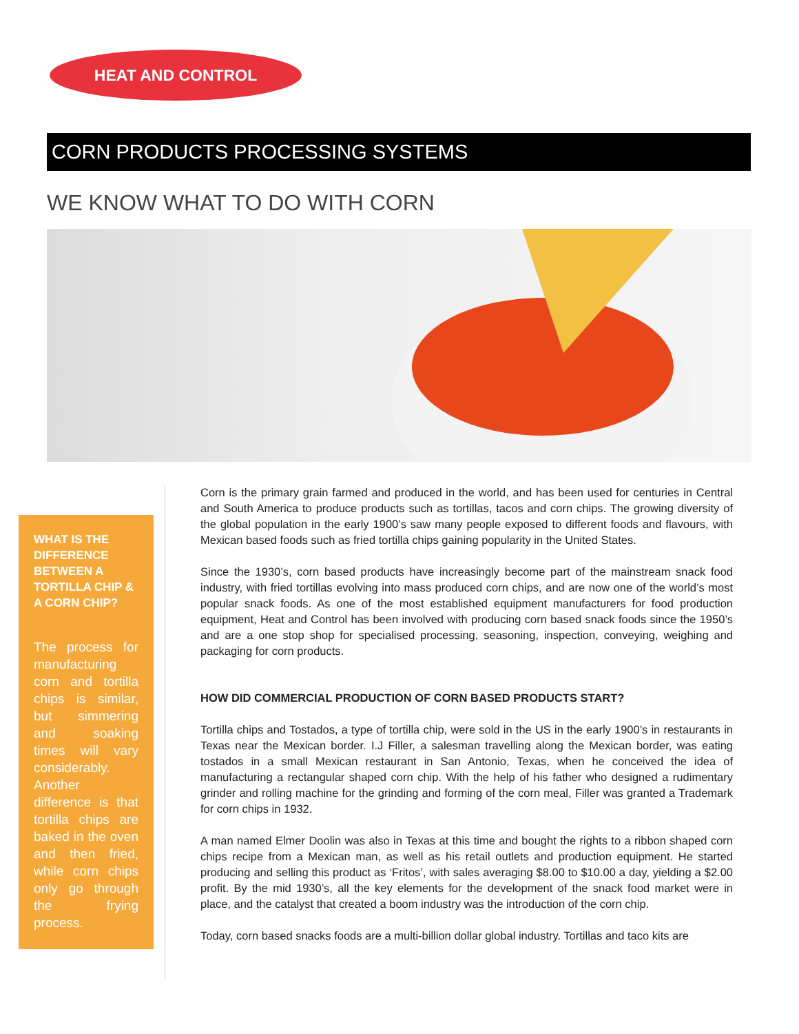HEAT AND CONTROL
CORN PRODUCTS PROCESSING SYSTEMS
WE KNOW WHAT TO DO WITH CORN
WHAT IS THE DIFFERENCE BETWEEN A TORTILLA CHIP & A CORN CHIP?
The process for manufacturing corn and tortilla chips is similar, but simmering and soaking times will vary considerably. Another difference is that tortilla chips are baked in the oven and then fried, while corn chips only go through the frying process.
Corn is the primary grain farmed and produced in the world, and has been used for centuries in Central and South America to produce products such as tortillas, tacos and corn chips. The growing diversity of the global population in the early 1900’s saw many people exposed to different foods and flavours, with Mexican based foods such as fried tortilla chips gaining popularity in the United States.
Since the 1930’s, corn based products have increasingly become part of the mainstream snack food industry, with fried tortillas evolving into mass produced corn chips, and are now one of the world’s most popular snack foods. As one of the most established equipment manufacturers for food production equipment, Heat and Control has been involved with producing corn based snack foods since the 1950’s and are a one stop shop for specialised processing, seasoning, inspection, conveying, weighing and packaging for corn products.
HOW DID COMMERCIAL PRODUCTION OF CORN BASED PRODUCTS START?
Tortilla chips and Tostados, a type of tortilla chip, were sold in the US in the early 1900’s in restaurants in Texas near the Mexican border. I.J Filler, a salesman travelling along the Mexican border, was eating tostados in a small Mexican restaurant in San Antonio, Texas, when he conceived the idea of manufacturing a rectangular shaped corn chip. With the help of his father who designed a rudimentary grinder and rolling machine for the grinding and forming of the corn meal, Filler was granted a Trademark for corn chips in 1932.
A man named Elmer Doolin was also in Texas at this time and bought the rights to a ribbon shaped corn chips recipe from a Mexican man, as well as his retail outlets and production equipment. He started producing and selling this product as ‘Fritos’, with sales averaging $8.00 to $10.00 a day, yielding a $2.00 profit. By the mid 1930’s, all the key elements for the development of the snack food market were in place, and the catalyst that created a boom industry was the introduction of the corn chip.
Today, corn based snacks foods are a multi-billion dollar global industry. Tortillas and taco kits are